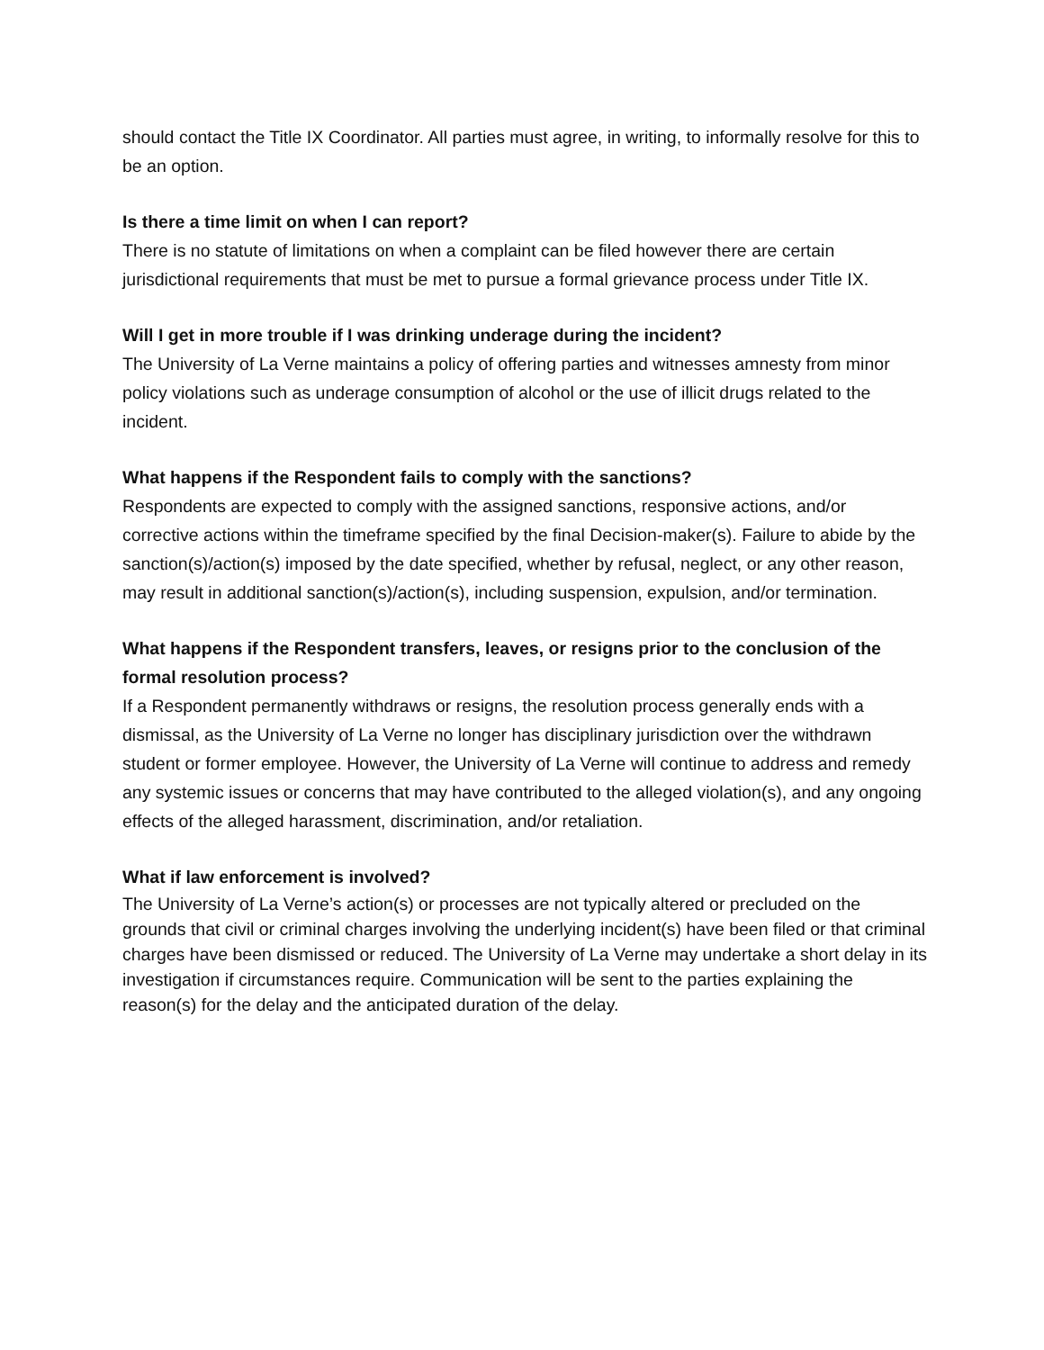should contact the Title IX Coordinator. All parties must agree, in writing, to informally resolve for this to be an option.
Is there a time limit on when I can report?
There is no statute of limitations on when a complaint can be filed however there are certain jurisdictional requirements that must be met to pursue a formal grievance process under Title IX.
Will I get in more trouble if I was drinking underage during the incident?
The University of La Verne maintains a policy of offering parties and witnesses amnesty from minor policy violations such as underage consumption of alcohol or the use of illicit drugs related to the incident.
What happens if the Respondent fails to comply with the sanctions?
Respondents are expected to comply with the assigned sanctions, responsive actions, and/or corrective actions within the timeframe specified by the final Decision-maker(s). Failure to abide by the sanction(s)/action(s) imposed by the date specified, whether by refusal, neglect, or any other reason, may result in additional sanction(s)/action(s), including suspension, expulsion, and/or termination.
What happens if the Respondent transfers, leaves, or resigns prior to the conclusion of the formal resolution process?
If a Respondent permanently withdraws or resigns, the resolution process generally ends with a dismissal, as the University of La Verne no longer has disciplinary jurisdiction over the withdrawn student or former employee. However, the University of La Verne will continue to address and remedy any systemic issues or concerns that may have contributed to the alleged violation(s), and any ongoing effects of the alleged harassment, discrimination, and/or retaliation.
What if law enforcement is involved?
The University of La Verne’s action(s) or processes are not typically altered or precluded on the grounds that civil or criminal charges involving the underlying incident(s) have been filed or that criminal charges have been dismissed or reduced. The University of La Verne may undertake a short delay in its investigation if circumstances require. Communication will be sent to the parties explaining the reason(s) for the delay and the anticipated duration of the delay.